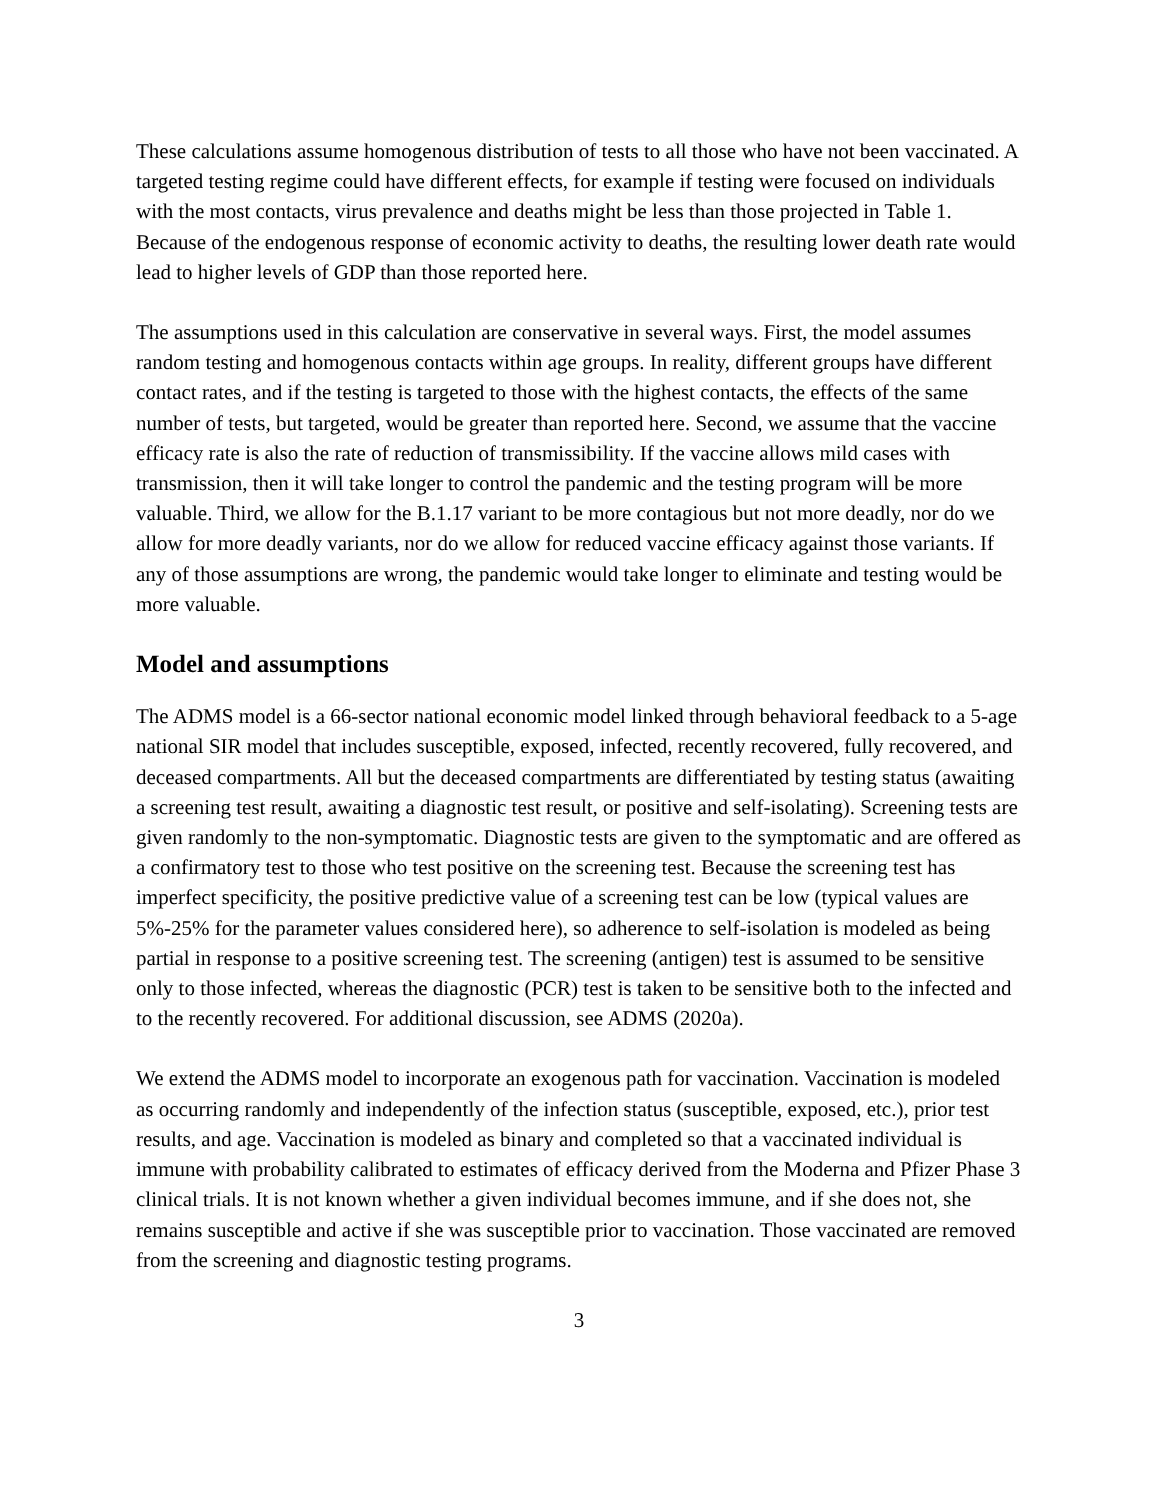These calculations assume homogenous distribution of tests to all those who have not been vaccinated. A targeted testing regime could have different effects, for example if testing were focused on individuals with the most contacts, virus prevalence and deaths might be less than those projected in Table 1. Because of the endogenous response of economic activity to deaths, the resulting lower death rate would lead to higher levels of GDP than those reported here.
The assumptions used in this calculation are conservative in several ways. First, the model assumes random testing and homogenous contacts within age groups. In reality, different groups have different contact rates, and if the testing is targeted to those with the highest contacts, the effects of the same number of tests, but targeted, would be greater than reported here. Second, we assume that the vaccine efficacy rate is also the rate of reduction of transmissibility. If the vaccine allows mild cases with transmission, then it will take longer to control the pandemic and the testing program will be more valuable. Third, we allow for the B.1.17 variant to be more contagious but not more deadly, nor do we allow for more deadly variants, nor do we allow for reduced vaccine efficacy against those variants. If any of those assumptions are wrong, the pandemic would take longer to eliminate and testing would be more valuable.
Model and assumptions
The ADMS model is a 66-sector national economic model linked through behavioral feedback to a 5-age national SIR model that includes susceptible, exposed, infected, recently recovered, fully recovered, and deceased compartments. All but the deceased compartments are differentiated by testing status (awaiting a screening test result, awaiting a diagnostic test result, or positive and self-isolating). Screening tests are given randomly to the non-symptomatic. Diagnostic tests are given to the symptomatic and are offered as a confirmatory test to those who test positive on the screening test. Because the screening test has imperfect specificity, the positive predictive value of a screening test can be low (typical values are 5%-25% for the parameter values considered here), so adherence to self-isolation is modeled as being partial in response to a positive screening test. The screening (antigen) test is assumed to be sensitive only to those infected, whereas the diagnostic (PCR) test is taken to be sensitive both to the infected and to the recently recovered. For additional discussion, see ADMS (2020a).
We extend the ADMS model to incorporate an exogenous path for vaccination. Vaccination is modeled as occurring randomly and independently of the infection status (susceptible, exposed, etc.), prior test results, and age. Vaccination is modeled as binary and completed so that a vaccinated individual is immune with probability calibrated to estimates of efficacy derived from the Moderna and Pfizer Phase 3 clinical trials. It is not known whether a given individual becomes immune, and if she does not, she remains susceptible and active if she was susceptible prior to vaccination. Those vaccinated are removed from the screening and diagnostic testing programs.
3